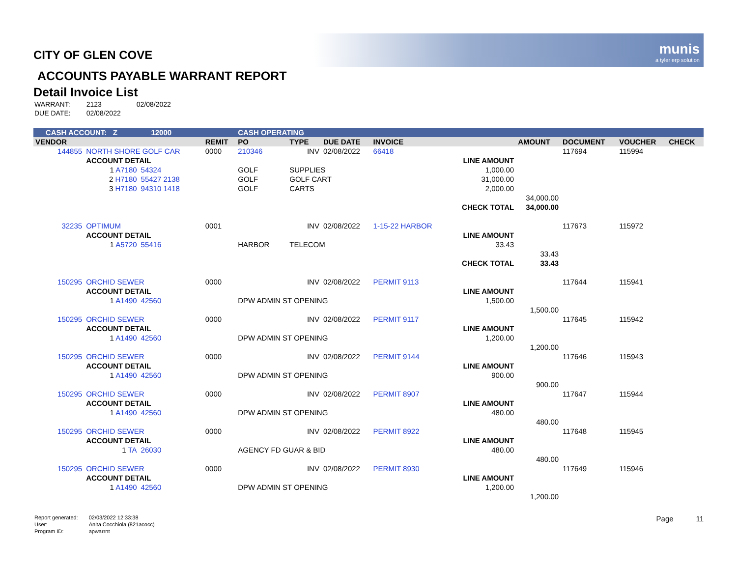munis
a tyler erp solution
CITY OF GLEN COVE
ACCOUNTS PAYABLE WARRANT REPORT
Detail Invoice List
| WARRANT: | 2123 | 02/08/2022 |
| DUE DATE: | 02/08/2022 | |
| CASH ACCOUNT: Z | | | 12000 | | CASH OPERATING | | | | | | | | |
| VENDOR | | | | REMIT | PO | TYPE | DUE DATE | INVOICE | | AMOUNT | DOCUMENT | VOUCHER | CHECK |
| 144855 | NORTH SHORE GOLF CAR | | | 0000 | 210346 | INV | 02/08/2022 | 66418 | | | 117694 | 115994 | |
| | ACCOUNT DETAIL | | | | | | | | LINE AMOUNT | | | | |
| | 1 A7180 | 54324 | | | GOLF | SUPPLIES | | | 1,000.00 | | | | |
| | 2 H7180 | 55427 2138 | | | GOLF | GOLF CART | | | 31,000.00 | | | | |
| | 3 H7180 | 94310 1418 | | | GOLF | CARTS | | | 2,000.00 | | | | |
| | | | | | | | | | | 34,000.00 | | | |
| | | | | | | | | | CHECK TOTAL | 34,000.00 | | | |
| 32235 | OPTIMUM | | | 0001 | | INV | 02/08/2022 | 1-15-22 HARBOR | | | 117673 | 115972 | |
| | ACCOUNT DETAIL | | | | | | | | LINE AMOUNT | | | | |
| | 1 A5720 | 55416 | | | HARBOR | TELECOM | | | 33.43 | | | | |
| | | | | | | | | | | 33.43 | | | |
| | | | | | | | | | CHECK TOTAL | 33.43 | | | |
| 150295 | ORCHID SEWER | | | 0000 | | INV | 02/08/2022 | PERMIT 9113 | | | 117644 | 115941 | |
| | ACCOUNT DETAIL | | | | | | | | LINE AMOUNT | | | | |
| | 1 A1490 | 42560 | | | DPW ADMIN ST OPENING | | | | 1,500.00 | | | | |
| | | | | | | | | | | 1,500.00 | | | |
| 150295 | ORCHID SEWER | | | 0000 | | INV | 02/08/2022 | PERMIT 9117 | | | 117645 | 115942 | |
| | ACCOUNT DETAIL | | | | | | | | LINE AMOUNT | | | | |
| | 1 A1490 | 42560 | | | DPW ADMIN ST OPENING | | | | 1,200.00 | | | | |
| | | | | | | | | | | 1,200.00 | | | |
| 150295 | ORCHID SEWER | | | 0000 | | INV | 02/08/2022 | PERMIT 9144 | | | 117646 | 115943 | |
| | ACCOUNT DETAIL | | | | | | | | LINE AMOUNT | | | | |
| | 1 A1490 | 42560 | | | DPW ADMIN ST OPENING | | | | 900.00 | | | | |
| | | | | | | | | | | 900.00 | | | |
| 150295 | ORCHID SEWER | | | 0000 | | INV | 02/08/2022 | PERMIT 8907 | | | 117647 | 115944 | |
| | ACCOUNT DETAIL | | | | | | | | LINE AMOUNT | | | | |
| | 1 A1490 | 42560 | | | DPW ADMIN ST OPENING | | | | 480.00 | | | | |
| | | | | | | | | | | 480.00 | | | |
| 150295 | ORCHID SEWER | | | 0000 | | INV | 02/08/2022 | PERMIT 8922 | | | 117648 | 115945 | |
| | ACCOUNT DETAIL | | | | | | | | LINE AMOUNT | | | | |
| | 1 TA | 26030 | | | AGENCY FD GUAR & BID | | | | 480.00 | | | | |
| | | | | | | | | | | 480.00 | | | |
| 150295 | ORCHID SEWER | | | 0000 | | INV | 02/08/2022 | PERMIT 8930 | | | 117649 | 115946 | |
| | ACCOUNT DETAIL | | | | | | | | LINE AMOUNT | | | | |
| | 1 A1490 | 42560 | | | DPW ADMIN ST OPENING | | | | 1,200.00 | | | | |
| | | | | | | | | | | 1,200.00 | | | |
| Report generated: | 02/03/2022 12:33:38 |
| User: | Anita Cocchiola (821acocc) |
| Program ID: | apwarrnt |
Page 11